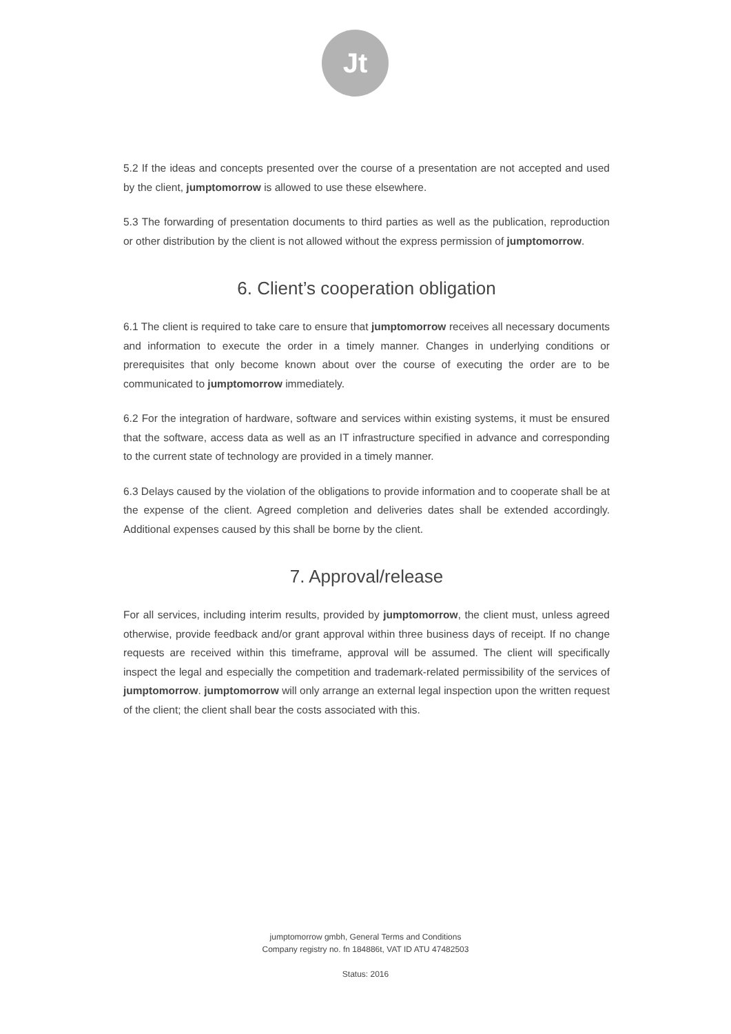Jt
5.2 If the ideas and concepts presented over the course of a presentation are not accepted and used by the client, jumptomorrow is allowed to use these elsewhere.
5.3 The forwarding of presentation documents to third parties as well as the publication, reproduction or other distribution by the client is not allowed without the express permission of jumptomorrow.
6. Client’s cooperation obligation
6.1 The client is required to take care to ensure that jumptomorrow receives all necessary documents and information to execute the order in a timely manner. Changes in underlying conditions or prerequisites that only become known about over the course of executing the order are to be communicated to jumptomorrow immediately.
6.2 For the integration of hardware, software and services within existing systems, it must be ensured that the software, access data as well as an IT infrastructure specified in advance and corresponding to the current state of technology are provided in a timely manner.
6.3 Delays caused by the violation of the obligations to provide information and to cooperate shall be at the expense of the client. Agreed completion and deliveries dates shall be extended accordingly. Additional expenses caused by this shall be borne by the client.
7. Approval/release
For all services, including interim results, provided by jumptomorrow, the client must, unless agreed otherwise, provide feedback and/or grant approval within three business days of receipt. If no change requests are received within this timeframe, approval will be assumed. The client will specifically inspect the legal and especially the competition and trademark-related permissibility of the services of jumptomorrow. jumptomorrow will only arrange an external legal inspection upon the written request of the client; the client shall bear the costs associated with this.
jumptomorrow gmbh, General Terms and Conditions
Company registry no. fn 184886t, VAT ID ATU 47482503
Status: 2016